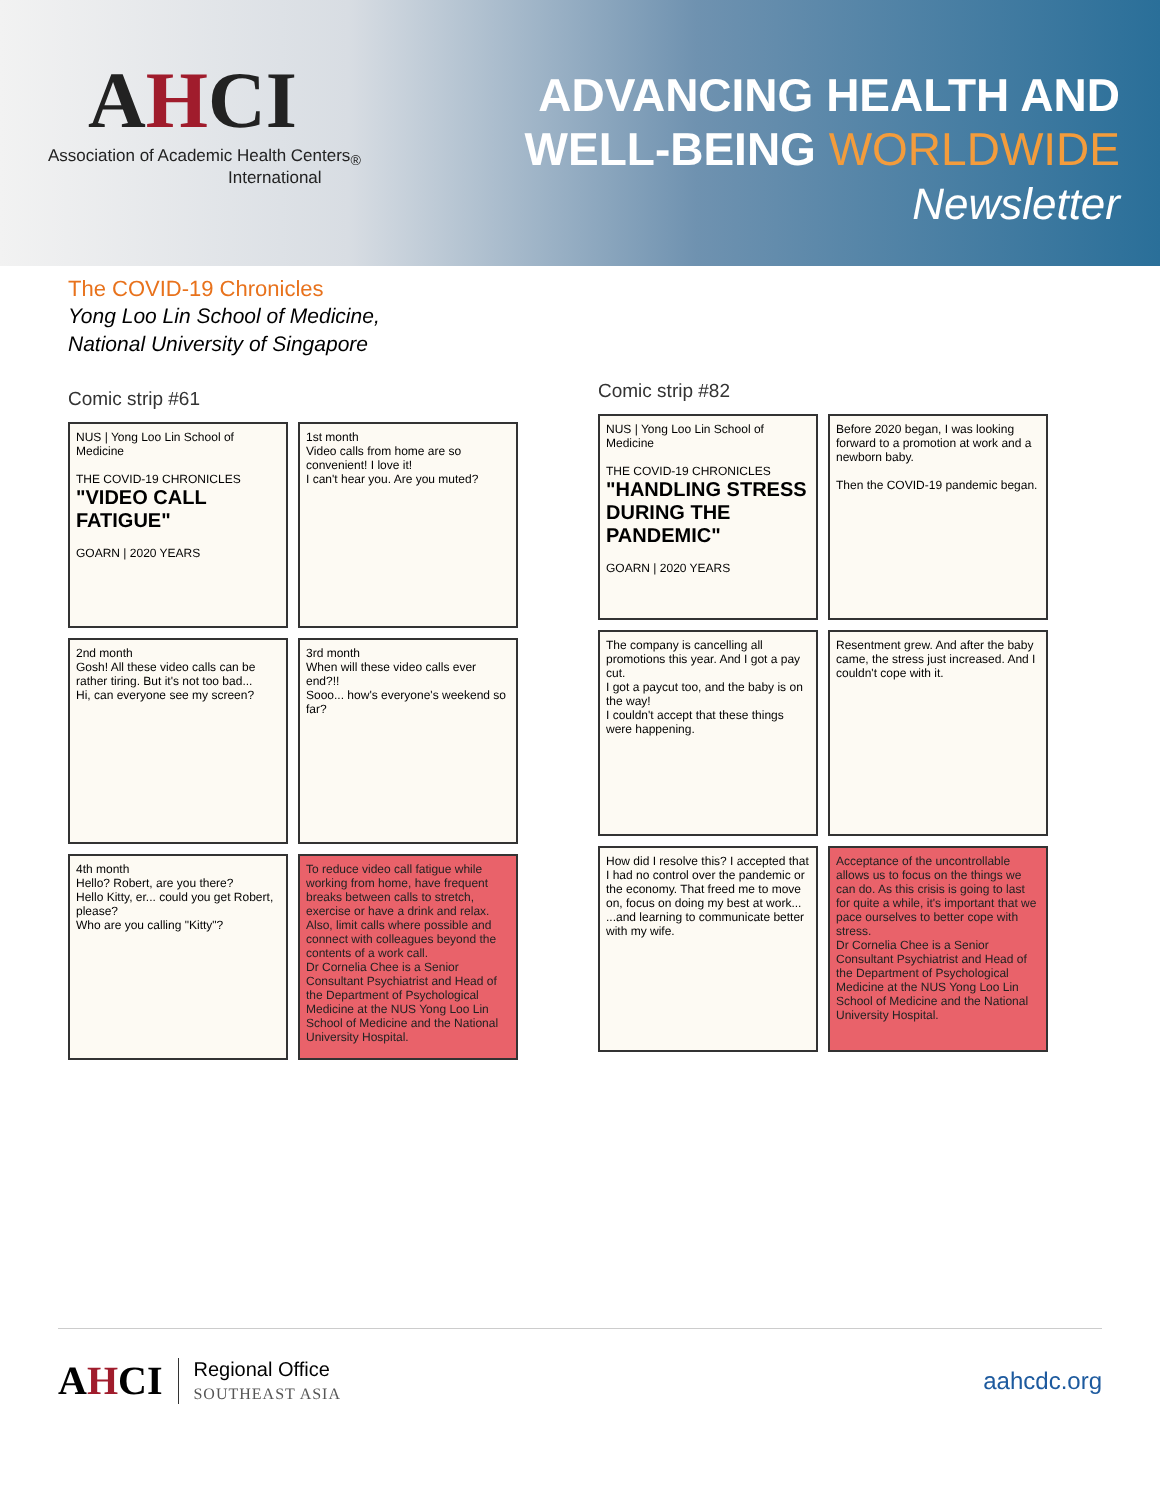AHCI
Association of Academic Health Centers<sub>®</sub>
International
ADVANCING HEALTH AND
WELL-BEING WORLDWIDE
Newsletter
The COVID-19 Chronicles
Yong Loo Lin School of Medicine,
National University of Singapore
Comic strip #61
NUS | Yong Loo Lin School of Medicine
THE COVID-19 CHRONICLES
"VIDEO CALL FATIGUE"
GOARN | 2020 YEARS
1st month
Video calls from home are so convenient! I love it!
I can't hear you. Are you muted?
2nd month
Gosh! All these video calls can be rather tiring. But it's not too bad...
Hi, can everyone see my screen?
3rd month
When will these video calls ever end?!!
Sooo... how's everyone's weekend so far?
4th month
Hello? Robert, are you there?
Hello Kitty, er... could you get Robert, please?
Who are you calling "Kitty"?
To reduce video call fatigue while working from home, have frequent breaks between calls to stretch, exercise or have a drink and relax. Also, limit calls where possible and connect with colleagues beyond the contents of a work call.
Dr Cornelia Chee is a Senior Consultant Psychiatrist and Head of the Department of Psychological Medicine at the NUS Yong Loo Lin School of Medicine and the National University Hospital.
Comic strip #82
NUS | Yong Loo Lin School of Medicine
THE COVID-19 CHRONICLES
"HANDLING STRESS DURING THE PANDEMIC"
GOARN | 2020 YEARS
Before 2020 began, I was looking forward to a promotion at work and a newborn baby.
Then the COVID-19 pandemic began.
The company is cancelling all promotions this year. And I got a pay cut.
I got a paycut too, and the baby is on the way!
I couldn't accept that these things were happening.
Resentment grew. And after the baby came, the stress just increased. And I couldn't cope with it.
How did I resolve this? I accepted that I had no control over the pandemic or the economy. That freed me to move on, focus on doing my best at work...
...and learning to communicate better with my wife.
Acceptance of the uncontrollable allows us to focus on the things we can do. As this crisis is going to last for quite a while, it's important that we pace ourselves to better cope with stress.
Dr Cornelia Chee is a Senior Consultant Psychiatrist and Head of the Department of Psychological Medicine at the NUS Yong Loo Lin School of Medicine and the National University Hospital.
AHCI
Regional Office
SOUTHEAST ASIA
aahcdc.org